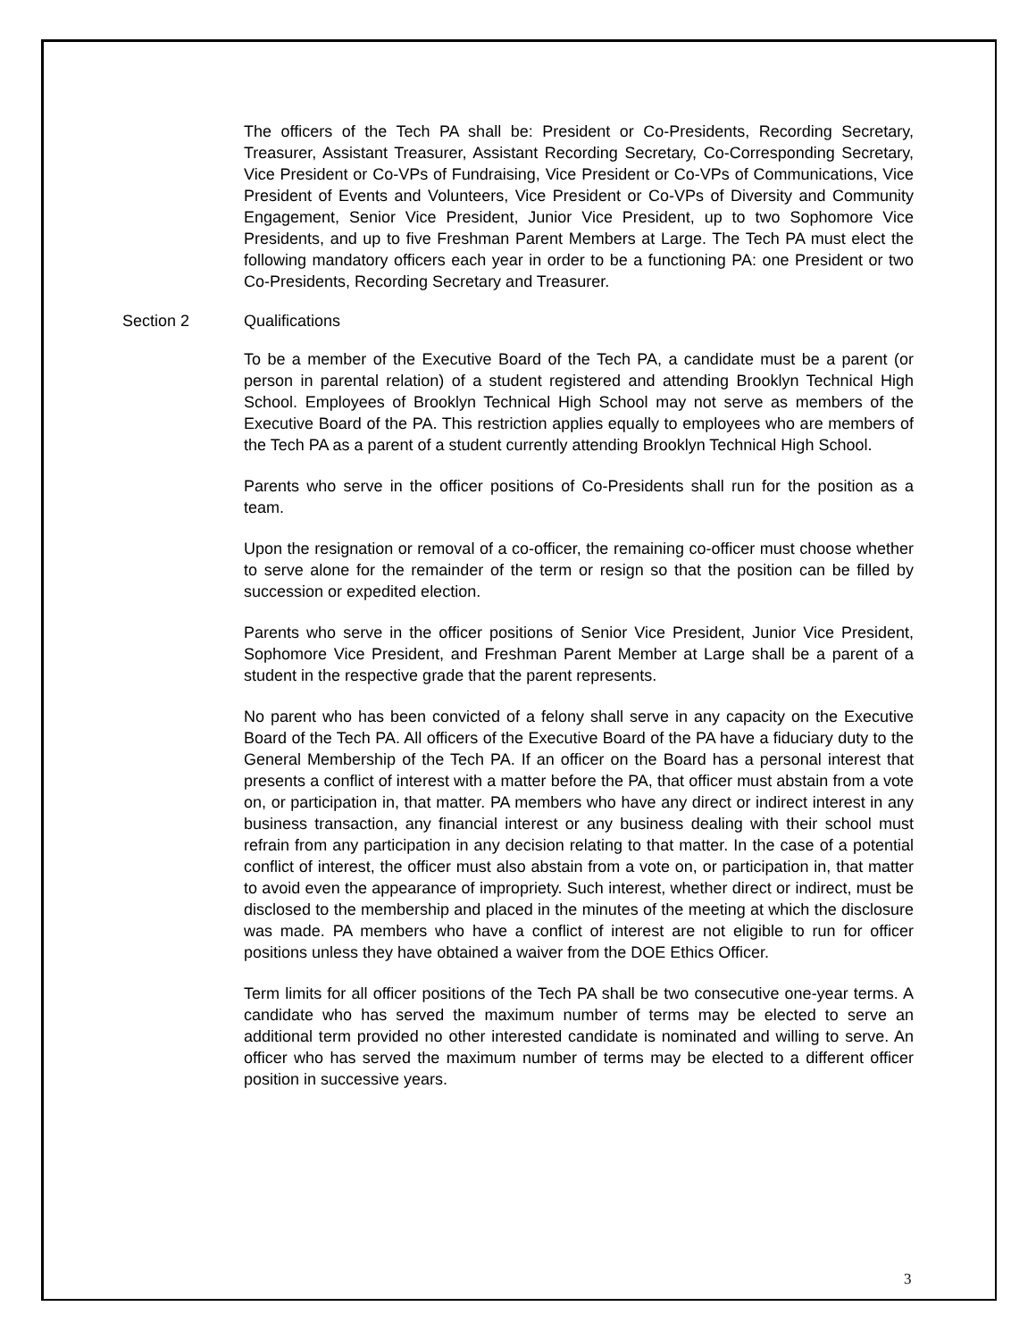The officers of the Tech PA shall be: President or Co-Presidents, Recording Secretary, Treasurer, Assistant Treasurer, Assistant Recording Secretary, Co-Corresponding Secretary, Vice President or Co-VPs of Fundraising, Vice President or Co-VPs of Communications, Vice President of Events and Volunteers, Vice President or Co-VPs of Diversity and Community Engagement, Senior Vice President, Junior Vice President, up to two Sophomore Vice Presidents, and up to five Freshman Parent Members at Large. The Tech PA must elect the following mandatory officers each year in order to be a functioning PA: one President or two Co-Presidents, Recording Secretary and Treasurer.
Section 2 Qualifications
To be a member of the Executive Board of the Tech PA, a candidate must be a parent (or person in parental relation) of a student registered and attending Brooklyn Technical High School. Employees of Brooklyn Technical High School may not serve as members of the Executive Board of the PA. This restriction applies equally to employees who are members of the Tech PA as a parent of a student currently attending Brooklyn Technical High School.
Parents who serve in the officer positions of Co-Presidents shall run for the position as a team.
Upon the resignation or removal of a co-officer, the remaining co-officer must choose whether to serve alone for the remainder of the term or resign so that the position can be filled by succession or expedited election.
Parents who serve in the officer positions of Senior Vice President, Junior Vice President, Sophomore Vice President, and Freshman Parent Member at Large shall be a parent of a student in the respective grade that the parent represents.
No parent who has been convicted of a felony shall serve in any capacity on the Executive Board of the Tech PA. All officers of the Executive Board of the PA have a fiduciary duty to the General Membership of the Tech PA. If an officer on the Board has a personal interest that presents a conflict of interest with a matter before the PA, that officer must abstain from a vote on, or participation in, that matter. PA members who have any direct or indirect interest in any business transaction, any financial interest or any business dealing with their school must refrain from any participation in any decision relating to that matter. In the case of a potential conflict of interest, the officer must also abstain from a vote on, or participation in, that matter to avoid even the appearance of impropriety. Such interest, whether direct or indirect, must be disclosed to the membership and placed in the minutes of the meeting at which the disclosure was made. PA members who have a conflict of interest are not eligible to run for officer positions unless they have obtained a waiver from the DOE Ethics Officer.
Term limits for all officer positions of the Tech PA shall be two consecutive one-year terms. A candidate who has served the maximum number of terms may be elected to serve an additional term provided no other interested candidate is nominated and willing to serve. An officer who has served the maximum number of terms may be elected to a different officer position in successive years.
3